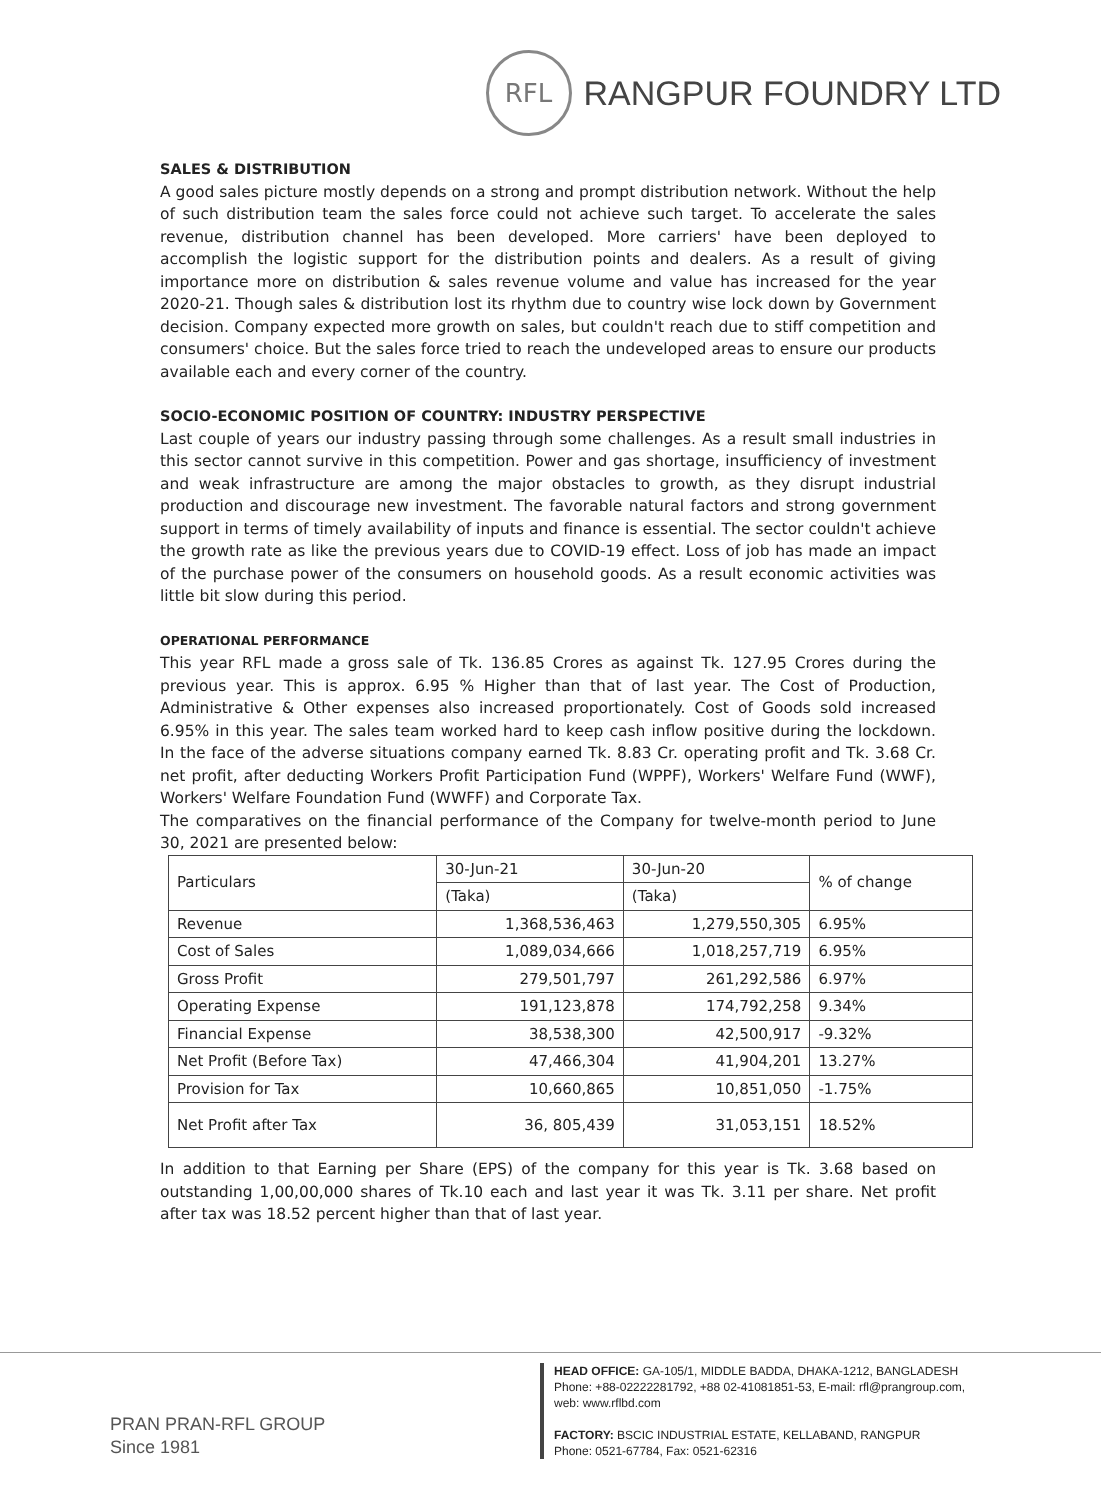RFL
RANGPUR FOUNDRY LTD
SALES & DISTRIBUTION
A good sales picture mostly depends on a strong and prompt distribution network. Without the help of such distribution team the sales force could not achieve such target. To accelerate the sales revenue, distribution channel has been developed. More carriers' have been deployed to accomplish the logistic support for the distribution points and dealers. As a result of giving importance more on distribution & sales revenue volume and value has increased for the year 2020-21. Though sales & distribution lost its rhythm due to country wise lock down by Government decision. Company expected more growth on sales, but couldn't reach due to stiff competition and consumers' choice. But the sales force tried to reach the undeveloped areas to ensure our products available each and every corner of the country.
SOCIO-ECONOMIC POSITION OF COUNTRY: INDUSTRY PERSPECTIVE
Last couple of years our industry passing through some challenges. As a result small industries in this sector cannot survive in this competition. Power and gas shortage, insufficiency of investment and weak infrastructure are among the major obstacles to growth, as they disrupt industrial production and discourage new investment. The favorable natural factors and strong government support in terms of timely availability of inputs and finance is essential. The sector couldn't achieve the growth rate as like the previous years due to COVID-19 effect. Loss of job has made an impact of the purchase power of the consumers on household goods. As a result economic activities was little bit slow during this period.
OPERATIONAL PERFORMANCE
This year RFL made a gross sale of Tk. 136.85 Crores as against Tk. 127.95 Crores during the previous year. This is approx. 6.95 % Higher than that of last year. The Cost of Production, Administrative & Other expenses also increased proportionately. Cost of Goods sold increased 6.95% in this year. The sales team worked hard to keep cash inflow positive during the lockdown. In the face of the adverse situations company earned Tk. 8.83 Cr. operating profit and Tk. 3.68 Cr. net profit, after deducting Workers Profit Participation Fund (WPPF), Workers' Welfare Fund (WWF), Workers' Welfare Foundation Fund (WWFF) and Corporate Tax.
The comparatives on the financial performance of the Company for twelve-month period to June 30, 2021 are presented below:
| Particulars | 30-Jun-21 | 30-Jun-20 | % of change |
| --- | --- | --- | --- |
| | (Taka) | (Taka) | |
| Revenue | 1,368,536,463 | 1,279,550,305 | 6.95% |
| Cost of Sales | 1,089,034,666 | 1,018,257,719 | 6.95% |
| Gross Profit | 279,501,797 | 261,292,586 | 6.97% |
| Operating Expense | 191,123,878 | 174,792,258 | 9.34% |
| Financial Expense | 38,538,300 | 42,500,917 | -9.32% |
| Net Profit (Before Tax) | 47,466,304 | 41,904,201 | 13.27% |
| Provision for Tax | 10,660,865 | 10,851,050 | -1.75% |
| Net Profit after Tax | 36, 805,439 | 31,053,151 | 18.52% |
In addition to that Earning per Share (EPS) of the company for this year is Tk. 3.68 based on outstanding 1,00,00,000 shares of Tk.10 each and last year it was Tk. 3.11 per share. Net profit after tax was 18.52 percent higher than that of last year.
PRAN PRAN-RFL GROUP
Since 1981
HEAD OFFICE: GA-105/1, MIDDLE BADDA, DHAKA-1212, BANGLADESH
Phone: +88-02222281792, +88 02-41081851-53, E-mail: rfl@prangroup.com,
web: www.rflbd.com
FACTORY: BSCIC INDUSTRIAL ESTATE, KELLABAND, RANGPUR
Phone: 0521-67784, Fax: 0521-62316